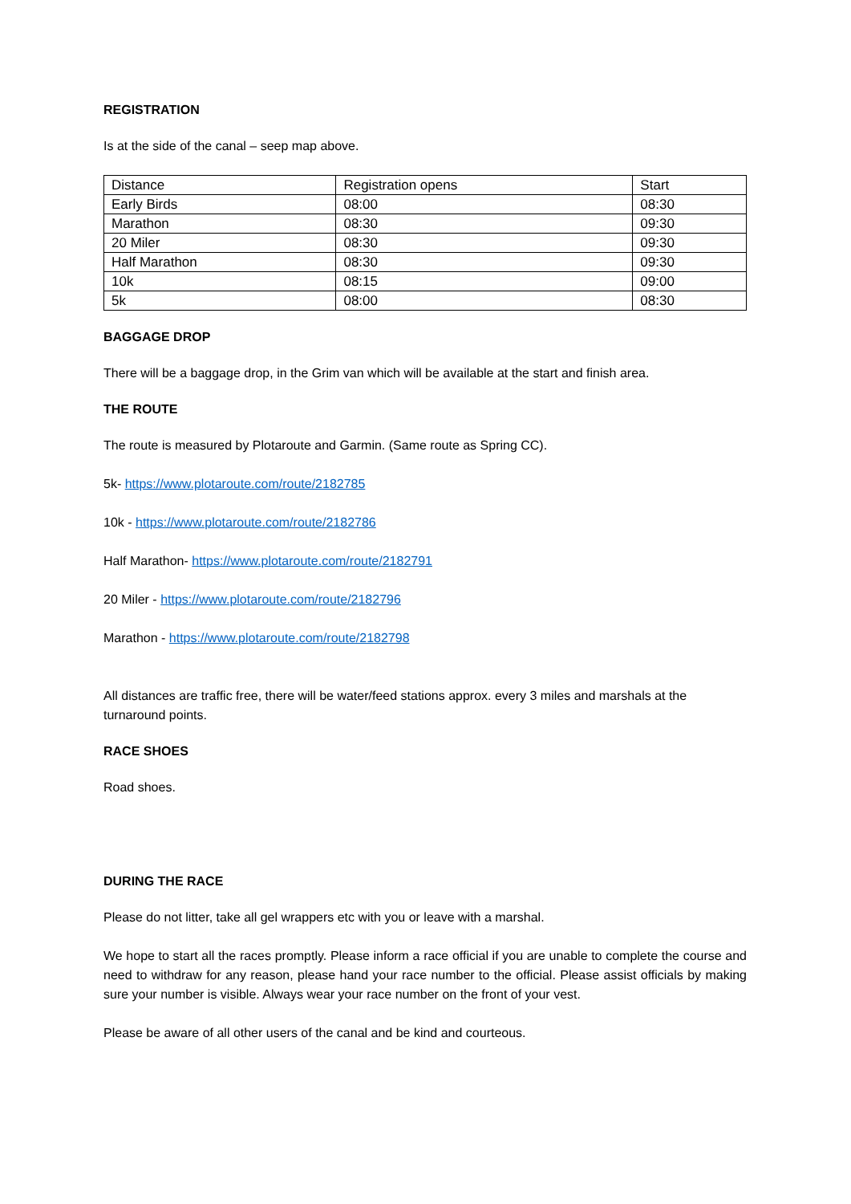REGISTRATION
Is at the side of the canal – seep map above.
| Distance | Registration opens | Start |
| Early Birds | 08:00 | 08:30 |
| Marathon | 08:30 | 09:30 |
| 20 Miler | 08:30 | 09:30 |
| Half Marathon | 08:30 | 09:30 |
| 10k | 08:15 | 09:00 |
| 5k | 08:00 | 08:30 |
BAGGAGE DROP
There will be a baggage drop, in the Grim van which will be available at the start and finish area.
THE ROUTE
The route is measured by Plotaroute and Garmin. (Same route as Spring CC).
5k- https://www.plotaroute.com/route/2182785
10k - https://www.plotaroute.com/route/2182786
Half Marathon- https://www.plotaroute.com/route/2182791
20 Miler - https://www.plotaroute.com/route/2182796
Marathon - https://www.plotaroute.com/route/2182798
All distances are traffic free, there will be water/feed stations approx. every 3 miles and marshals at the turnaround points.
RACE SHOES
Road shoes.
DURING THE RACE
Please do not litter, take all gel wrappers etc with you or leave with a marshal.
We hope to start all the races promptly. Please inform a race official if you are unable to complete the course and need to withdraw for any reason, please hand your race number to the official. Please assist officials by making sure your number is visible. Always wear your race number on the front of your vest.
Please be aware of all other users of the canal and be kind and courteous.